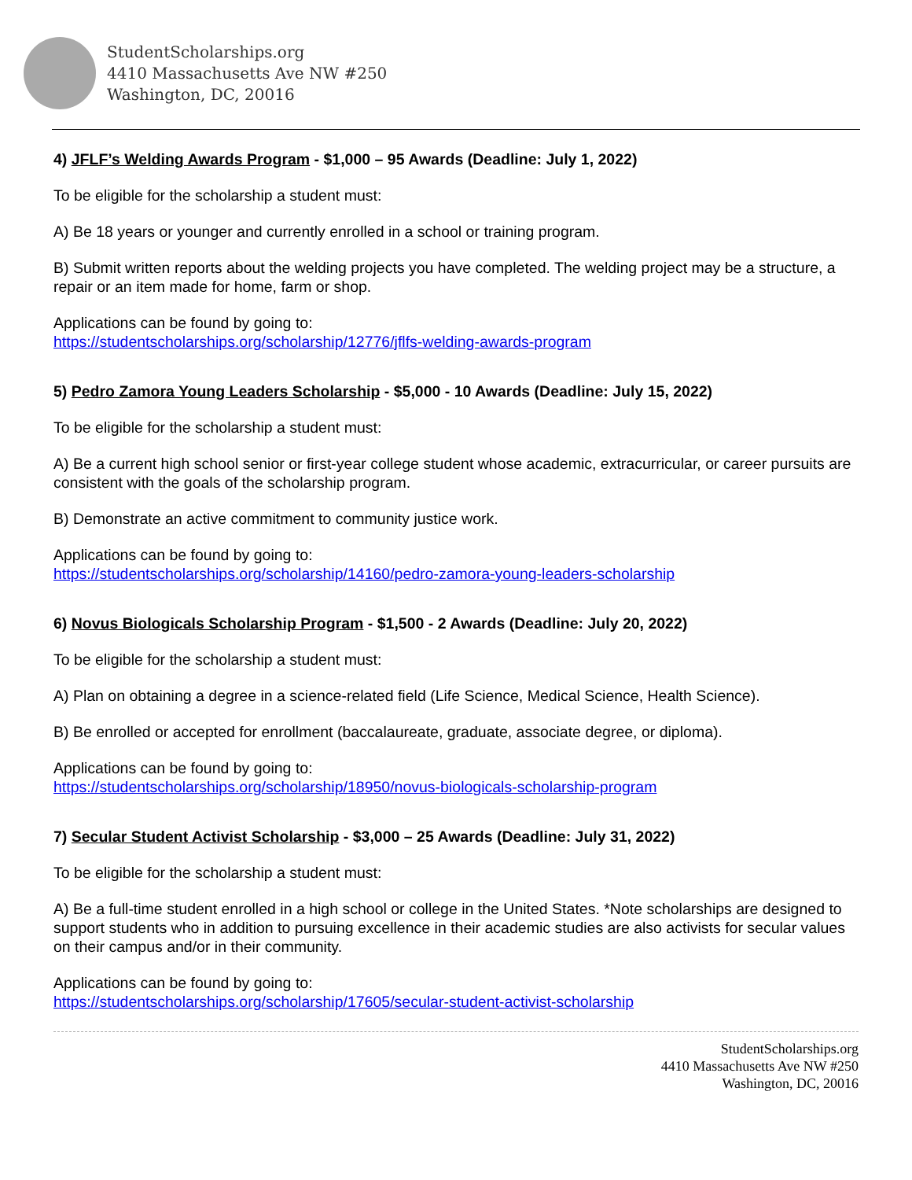StudentScholarships.org
4410 Massachusetts Ave NW #250
Washington, DC, 20016
4) JFLF’s Welding Awards Program - $1,000 – 95 Awards (Deadline: July 1, 2022)
To be eligible for the scholarship a student must:
A) Be 18 years or younger and currently enrolled in a school or training program.
B) Submit written reports about the welding projects you have completed. The welding project may be a structure, a repair or an item made for home, farm or shop.
Applications can be found by going to:
https://studentscholarships.org/scholarship/12776/jflfs-welding-awards-program
5) Pedro Zamora Young Leaders Scholarship - $5,000 - 10 Awards (Deadline: July 15, 2022)
To be eligible for the scholarship a student must:
A) Be a current high school senior or first-year college student whose academic, extracurricular, or career pursuits are consistent with the goals of the scholarship program.
B) Demonstrate an active commitment to community justice work.
Applications can be found by going to:
https://studentscholarships.org/scholarship/14160/pedro-zamora-young-leaders-scholarship
6) Novus Biologicals Scholarship Program - $1,500 - 2 Awards (Deadline: July 20, 2022)
To be eligible for the scholarship a student must:
A) Plan on obtaining a degree in a science-related field (Life Science, Medical Science, Health Science).
B) Be enrolled or accepted for enrollment (baccalaureate, graduate, associate degree, or diploma).
Applications can be found by going to:
https://studentscholarships.org/scholarship/18950/novus-biologicals-scholarship-program
7) Secular Student Activist Scholarship - $3,000 – 25 Awards (Deadline: July 31, 2022)
To be eligible for the scholarship a student must:
A) Be a full-time student enrolled in a high school or college in the United States. *Note scholarships are designed to support students who in addition to pursuing excellence in their academic studies are also activists for secular values on their campus and/or in their community.
Applications can be found by going to:
https://studentscholarships.org/scholarship/17605/secular-student-activist-scholarship
StudentScholarships.org
4410 Massachusetts Ave NW #250
Washington, DC, 20016